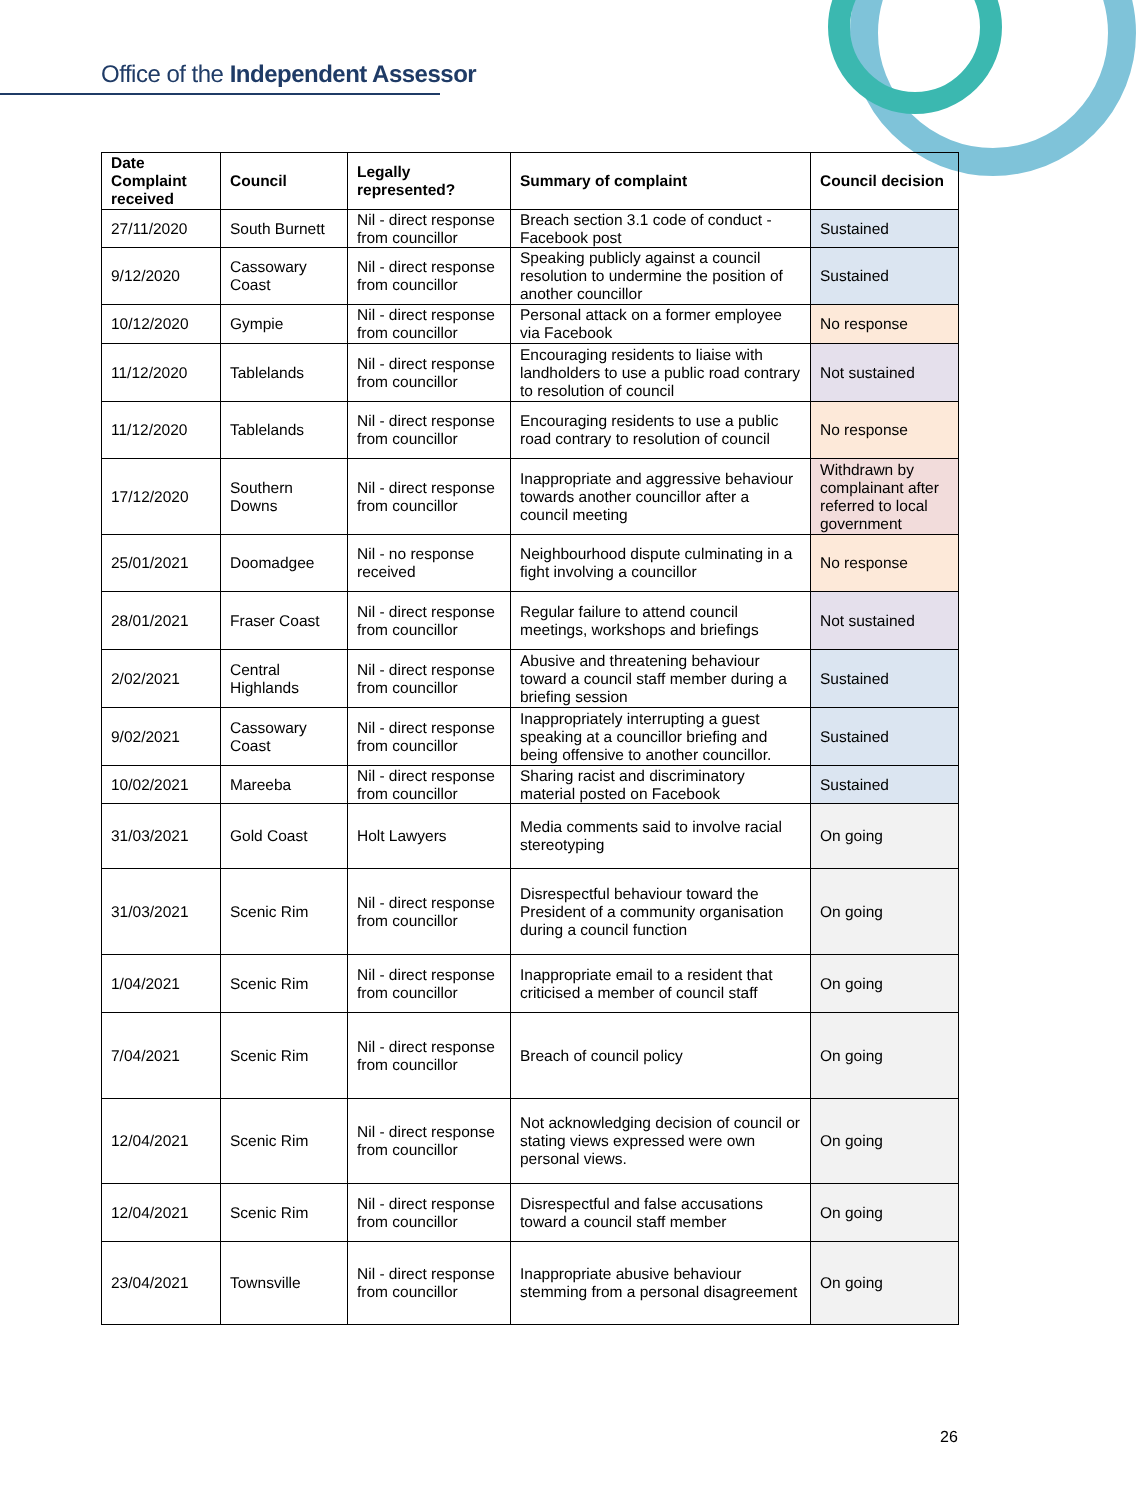Office of the Independent Assessor
| Date Complaint received | Council | Legally represented? | Summary of complaint | Council decision |
| --- | --- | --- | --- | --- |
| 27/11/2020 | South Burnett | Nil - direct response from councillor | Breach section 3.1 code of conduct - Facebook post | Sustained |
| 9/12/2020 | Cassowary Coast | Nil - direct response from councillor | Speaking publicly against a council resolution to undermine the position of another councillor | Sustained |
| 10/12/2020 | Gympie | Nil - direct response from councillor | Personal attack on a former employee via Facebook | No response |
| 11/12/2020 | Tablelands | Nil - direct response from councillor | Encouraging residents to liaise with landholders to use a public road contrary to resolution of council | Not sustained |
| 11/12/2020 | Tablelands | Nil - direct response from councillor | Encouraging residents to use a public road contrary to resolution of council | No response |
| 17/12/2020 | Southern Downs | Nil - direct response from councillor | Inappropriate and aggressive behaviour towards another councillor after a council meeting | Withdrawn by complainant after referred to local government |
| 25/01/2021 | Doomadgee | Nil - no response received | Neighbourhood dispute culminating in a fight involving a councillor | No response |
| 28/01/2021 | Fraser Coast | Nil - direct response from councillor | Regular failure to attend council meetings, workshops and briefings | Not sustained |
| 2/02/2021 | Central Highlands | Nil - direct response from councillor | Abusive and threatening behaviour toward a council staff member during a briefing session | Sustained |
| 9/02/2021 | Cassowary Coast | Nil - direct response from councillor | Inappropriately interrupting a guest speaking at a councillor briefing and being offensive to another councillor. | Sustained |
| 10/02/2021 | Mareeba | Nil - direct response from councillor | Sharing racist and discriminatory material posted on Facebook | Sustained |
| 31/03/2021 | Gold Coast | Holt Lawyers | Media comments said to involve racial stereotyping | On going |
| 31/03/2021 | Scenic Rim | Nil - direct response from councillor | Disrespectful behaviour toward the President of a community organisation during a council function | On going |
| 1/04/2021 | Scenic Rim | Nil - direct response from councillor | Inappropriate email to a resident that criticised a member of council staff | On going |
| 7/04/2021 | Scenic Rim | Nil - direct response from councillor | Breach of council policy | On going |
| 12/04/2021 | Scenic Rim | Nil - direct response from councillor | Not acknowledging decision of council or stating views expressed were own personal views. | On going |
| 12/04/2021 | Scenic Rim | Nil - direct response from councillor | Disrespectful and false accusations toward a council staff member | On going |
| 23/04/2021 | Townsville | Nil - direct response from councillor | Inappropriate abusive behaviour stemming from a personal disagreement | On going |
26